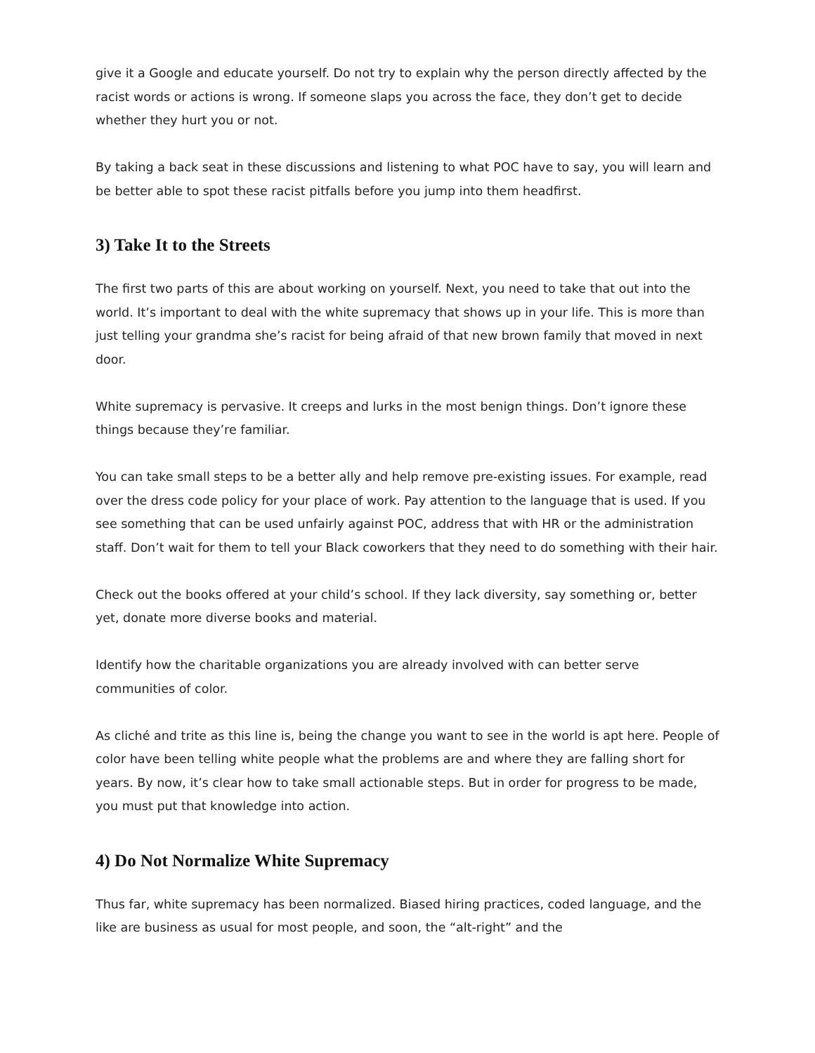give it a Google and educate yourself. Do not try to explain why the person directly affected by the racist words or actions is wrong. If someone slaps you across the face, they don’t get to decide whether they hurt you or not.
By taking a back seat in these discussions and listening to what POC have to say, you will learn and be better able to spot these racist pitfalls before you jump into them headfirst.
3) Take It to the Streets
The first two parts of this are about working on yourself. Next, you need to take that out into the world. It’s important to deal with the white supremacy that shows up in your life. This is more than just telling your grandma she’s racist for being afraid of that new brown family that moved in next door.
White supremacy is pervasive. It creeps and lurks in the most benign things. Don’t ignore these things because they’re familiar.
You can take small steps to be a better ally and help remove pre-existing issues. For example, read over the dress code policy for your place of work. Pay attention to the language that is used. If you see something that can be used unfairly against POC, address that with HR or the administration staff. Don’t wait for them to tell your Black coworkers that they need to do something with their hair.
Check out the books offered at your child’s school. If they lack diversity, say something or, better yet, donate more diverse books and material.
Identify how the charitable organizations you are already involved with can better serve communities of color.
As cliché and trite as this line is, being the change you want to see in the world is apt here. People of color have been telling white people what the problems are and where they are falling short for years. By now, it’s clear how to take small actionable steps. But in order for progress to be made, you must put that knowledge into action.
4) Do Not Normalize White Supremacy
Thus far, white supremacy has been normalized. Biased hiring practices, coded language, and the like are business as usual for most people, and soon, the “alt-right” and the